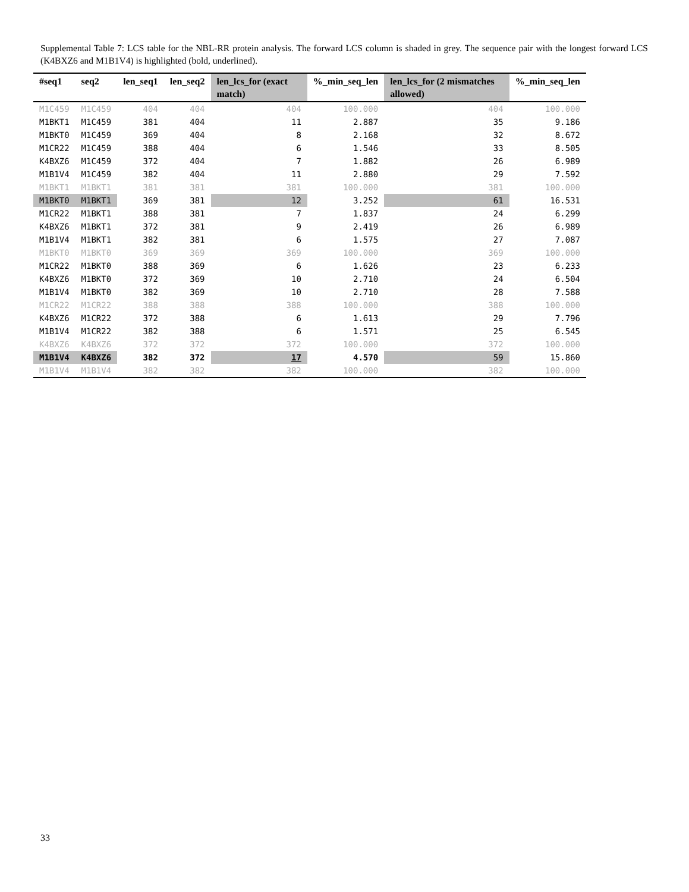Supplemental Table 7: LCS table for the NBL-RR protein analysis. The forward LCS column is shaded in grey. The sequence pair with the longest forward LCS (K4BXZ6 and M1B1V4) is highlighted (bold, underlined).
| #seq1 | seq2 | len_seq1 | len_seq2 | len_lcs_for (exact match) | %_min_seq_len | len_lcs_for (2 mismatches allowed) | %_min_seq_len |
| --- | --- | --- | --- | --- | --- | --- | --- |
| M1C459 | M1C459 | 404 | 404 | 404 | 100.000 | 404 | 100.000 |
| M1BKT1 | M1C459 | 381 | 404 | 11 | 2.887 | 35 | 9.186 |
| M1BKT0 | M1C459 | 369 | 404 | 8 | 2.168 | 32 | 8.672 |
| M1CR22 | M1C459 | 388 | 404 | 6 | 1.546 | 33 | 8.505 |
| K4BXZ6 | M1C459 | 372 | 404 | 7 | 1.882 | 26 | 6.989 |
| M1B1V4 | M1C459 | 382 | 404 | 11 | 2.880 | 29 | 7.592 |
| M1BKT1 | M1BKT1 | 381 | 381 | 381 | 100.000 | 381 | 100.000 |
| M1BKT0 | M1BKT1 | 369 | 381 | 12 | 3.252 | 61 | 16.531 |
| M1CR22 | M1BKT1 | 388 | 381 | 7 | 1.837 | 24 | 6.299 |
| K4BXZ6 | M1BKT1 | 372 | 381 | 9 | 2.419 | 26 | 6.989 |
| M1B1V4 | M1BKT1 | 382 | 381 | 6 | 1.575 | 27 | 7.087 |
| M1BKT0 | M1BKT0 | 369 | 369 | 369 | 100.000 | 369 | 100.000 |
| M1CR22 | M1BKT0 | 388 | 369 | 6 | 1.626 | 23 | 6.233 |
| K4BXZ6 | M1BKT0 | 372 | 369 | 10 | 2.710 | 24 | 6.504 |
| M1B1V4 | M1BKT0 | 382 | 369 | 10 | 2.710 | 28 | 7.588 |
| M1CR22 | M1CR22 | 388 | 388 | 388 | 100.000 | 388 | 100.000 |
| K4BXZ6 | M1CR22 | 372 | 388 | 6 | 1.613 | 29 | 7.796 |
| M1B1V4 | M1CR22 | 382 | 388 | 6 | 1.571 | 25 | 6.545 |
| K4BXZ6 | K4BXZ6 | 372 | 372 | 372 | 100.000 | 372 | 100.000 |
| M1B1V4 | K4BXZ6 | 382 | 372 | 17 | 4.570 | 59 | 15.860 |
| M1B1V4 | M1B1V4 | 382 | 382 | 382 | 100.000 | 382 | 100.000 |
33